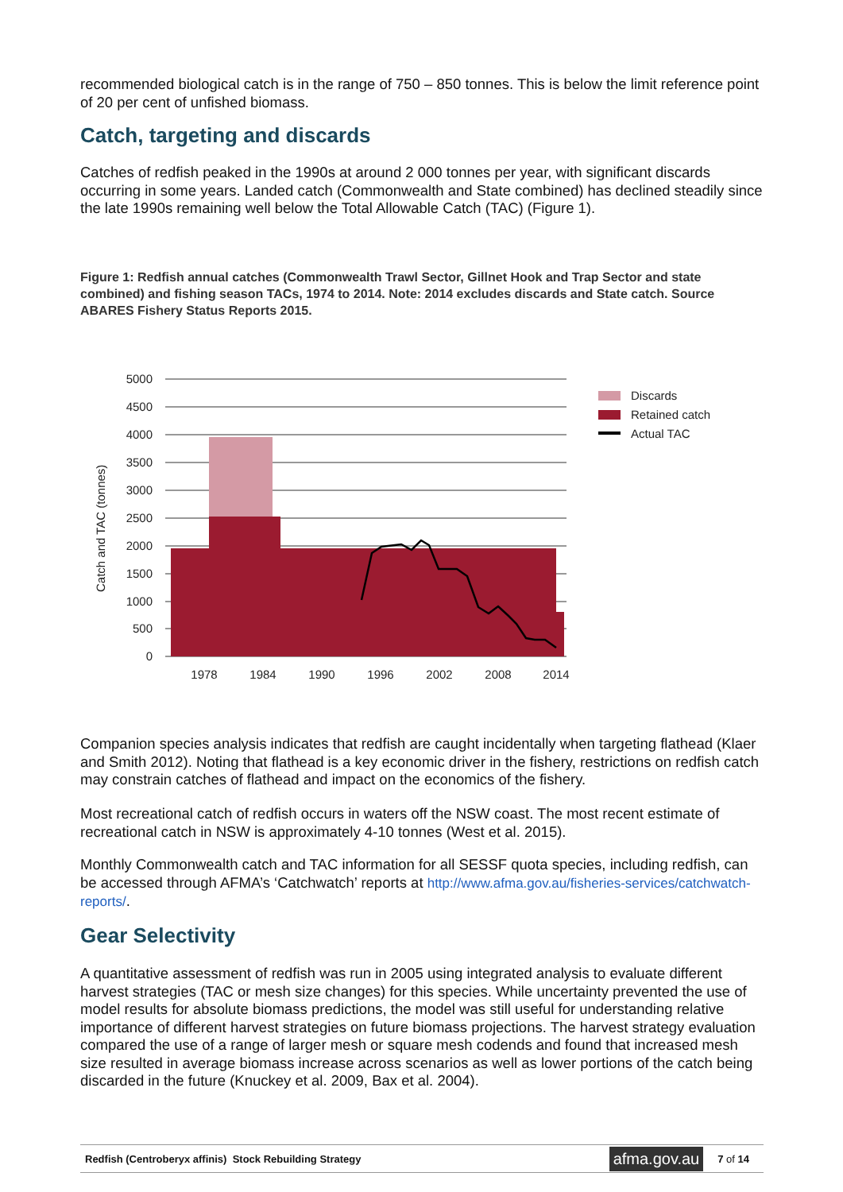recommended biological catch is in the range of 750 – 850 tonnes. This is below the limit reference point of 20 per cent of unfished biomass.
Catch, targeting and discards
Catches of redfish peaked in the 1990s at around 2 000 tonnes per year, with significant discards occurring in some years. Landed catch (Commonwealth and State combined) has declined steadily since the late 1990s remaining well below the Total Allowable Catch (TAC) (Figure 1).
Figure 1: Redfish annual catches (Commonwealth Trawl Sector, Gillnet Hook and Trap Sector and state combined) and fishing season TACs, 1974 to 2014. Note: 2014 excludes discards and State catch. Source ABARES Fishery Status Reports 2015.
5000
4500
4000
3500
3000
2500
2000
1500
1000
500
0
Catch and TAC (tonnes)
1978
1984
1990
1996
2002
2008
2014
Discards
Retained catch
Actual TAC
Companion species analysis indicates that redfish are caught incidentally when targeting flathead (Klaer and Smith 2012). Noting that flathead is a key economic driver in the fishery, restrictions on redfish catch may constrain catches of flathead and impact on the economics of the fishery.
Most recreational catch of redfish occurs in waters off the NSW coast. The most recent estimate of recreational catch in NSW is approximately 4-10 tonnes (West et al. 2015).
Monthly Commonwealth catch and TAC information for all SESSF quota species, including redfish, can be accessed through AFMA’s ‘Catchwatch’ reports at http://www.afma.gov.au/fisheries-services/catchwatch-reports/.
Gear Selectivity
A quantitative assessment of redfish was run in 2005 using integrated analysis to evaluate different harvest strategies (TAC or mesh size changes) for this species. While uncertainty prevented the use of model results for absolute biomass predictions, the model was still useful for understanding relative importance of different harvest strategies on future biomass projections. The harvest strategy evaluation compared the use of a range of larger mesh or square mesh codends and found that increased mesh size resulted in average biomass increase across scenarios as well as lower portions of the catch being discarded in the future (Knuckey et al. 2009, Bax et al. 2004).
Redfish (Centroberyx affinis) Stock Rebuilding Strategy afma.gov.au 7 of 14